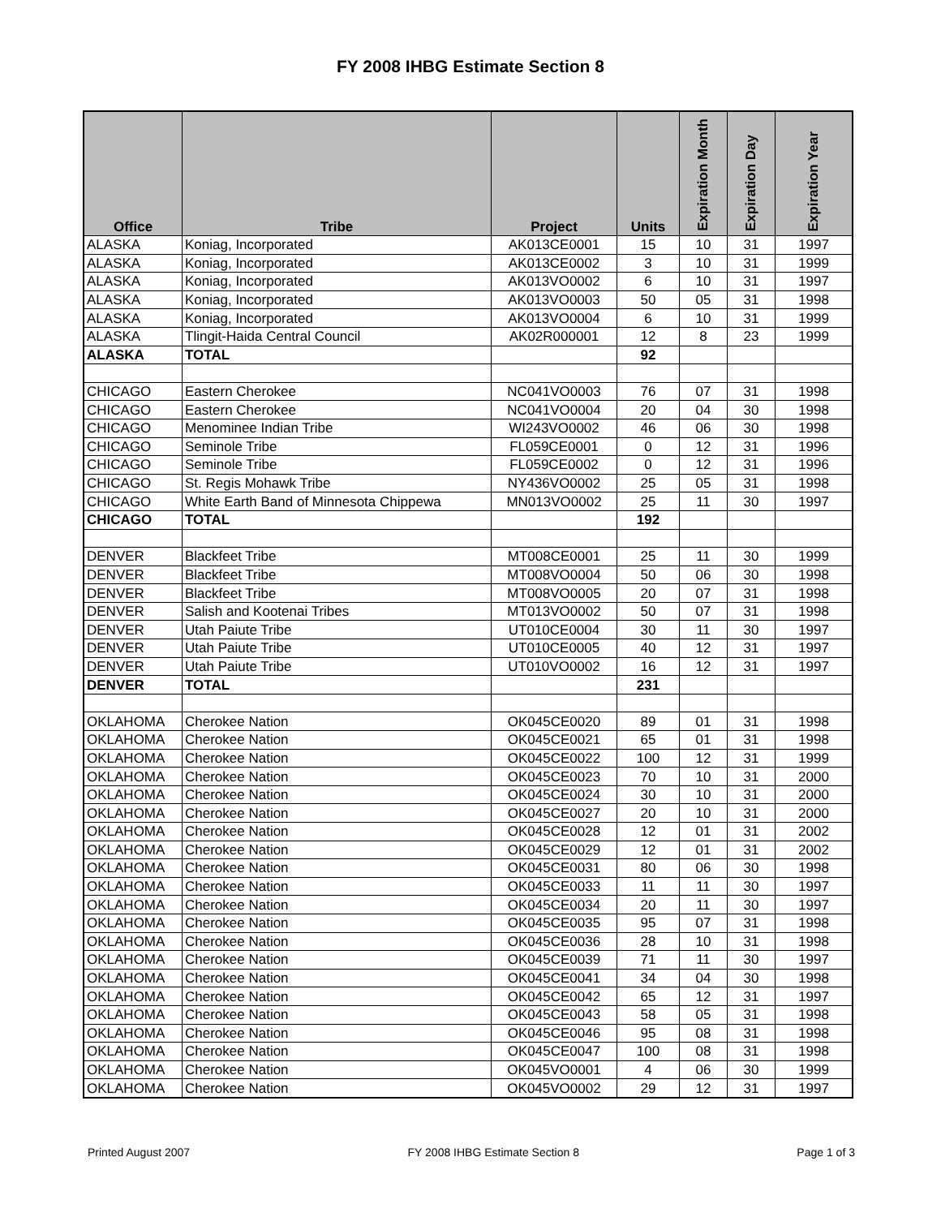FY 2008 IHBG Estimate Section 8
| Office | Tribe | Project | Units | Expiration Month | Expiration Day | Expiration Year |
| --- | --- | --- | --- | --- | --- | --- |
| ALASKA | Koniag, Incorporated | AK013CE0001 | 15 | 10 | 31 | 1997 |
| ALASKA | Koniag, Incorporated | AK013CE0002 | 3 | 10 | 31 | 1999 |
| ALASKA | Koniag, Incorporated | AK013VO0002 | 6 | 10 | 31 | 1997 |
| ALASKA | Koniag, Incorporated | AK013VO0003 | 50 | 05 | 31 | 1998 |
| ALASKA | Koniag, Incorporated | AK013VO0004 | 6 | 10 | 31 | 1999 |
| ALASKA | Tlingit-Haida Central Council | AK02R000001 | 12 | 8 | 23 | 1999 |
| ALASKA | TOTAL | | 92 | | | |
| CHICAGO | Eastern Cherokee | NC041VO0003 | 76 | 07 | 31 | 1998 |
| CHICAGO | Eastern Cherokee | NC041VO0004 | 20 | 04 | 30 | 1998 |
| CHICAGO | Menominee Indian Tribe | WI243VO0002 | 46 | 06 | 30 | 1998 |
| CHICAGO | Seminole Tribe | FL059CE0001 | 0 | 12 | 31 | 1996 |
| CHICAGO | Seminole Tribe | FL059CE0002 | 0 | 12 | 31 | 1996 |
| CHICAGO | St. Regis Mohawk Tribe | NY436VO0002 | 25 | 05 | 31 | 1998 |
| CHICAGO | White Earth Band of Minnesota Chippewa | MN013VO0002 | 25 | 11 | 30 | 1997 |
| CHICAGO | TOTAL | | 192 | | | |
| DENVER | Blackfeet Tribe | MT008CE0001 | 25 | 11 | 30 | 1999 |
| DENVER | Blackfeet Tribe | MT008VO0004 | 50 | 06 | 30 | 1998 |
| DENVER | Blackfeet Tribe | MT008VO0005 | 20 | 07 | 31 | 1998 |
| DENVER | Salish and Kootenai Tribes | MT013VO0002 | 50 | 07 | 31 | 1998 |
| DENVER | Utah Paiute Tribe | UT010CE0004 | 30 | 11 | 30 | 1997 |
| DENVER | Utah Paiute Tribe | UT010CE0005 | 40 | 12 | 31 | 1997 |
| DENVER | Utah Paiute Tribe | UT010VO0002 | 16 | 12 | 31 | 1997 |
| DENVER | TOTAL | | 231 | | | |
| OKLAHOMA | Cherokee Nation | OK045CE0020 | 89 | 01 | 31 | 1998 |
| OKLAHOMA | Cherokee Nation | OK045CE0021 | 65 | 01 | 31 | 1998 |
| OKLAHOMA | Cherokee Nation | OK045CE0022 | 100 | 12 | 31 | 1999 |
| OKLAHOMA | Cherokee Nation | OK045CE0023 | 70 | 10 | 31 | 2000 |
| OKLAHOMA | Cherokee Nation | OK045CE0024 | 30 | 10 | 31 | 2000 |
| OKLAHOMA | Cherokee Nation | OK045CE0027 | 20 | 10 | 31 | 2000 |
| OKLAHOMA | Cherokee Nation | OK045CE0028 | 12 | 01 | 31 | 2002 |
| OKLAHOMA | Cherokee Nation | OK045CE0029 | 12 | 01 | 31 | 2002 |
| OKLAHOMA | Cherokee Nation | OK045CE0031 | 80 | 06 | 30 | 1998 |
| OKLAHOMA | Cherokee Nation | OK045CE0033 | 11 | 11 | 30 | 1997 |
| OKLAHOMA | Cherokee Nation | OK045CE0034 | 20 | 11 | 30 | 1997 |
| OKLAHOMA | Cherokee Nation | OK045CE0035 | 95 | 07 | 31 | 1998 |
| OKLAHOMA | Cherokee Nation | OK045CE0036 | 28 | 10 | 31 | 1998 |
| OKLAHOMA | Cherokee Nation | OK045CE0039 | 71 | 11 | 30 | 1997 |
| OKLAHOMA | Cherokee Nation | OK045CE0041 | 34 | 04 | 30 | 1998 |
| OKLAHOMA | Cherokee Nation | OK045CE0042 | 65 | 12 | 31 | 1997 |
| OKLAHOMA | Cherokee Nation | OK045CE0043 | 58 | 05 | 31 | 1998 |
| OKLAHOMA | Cherokee Nation | OK045CE0046 | 95 | 08 | 31 | 1998 |
| OKLAHOMA | Cherokee Nation | OK045CE0047 | 100 | 08 | 31 | 1998 |
| OKLAHOMA | Cherokee Nation | OK045VO0001 | 4 | 06 | 30 | 1999 |
| OKLAHOMA | Cherokee Nation | OK045VO0002 | 29 | 12 | 31 | 1997 |
Printed August 2007 FY 2008 IHBG Estimate Section 8 Page 1 of 3